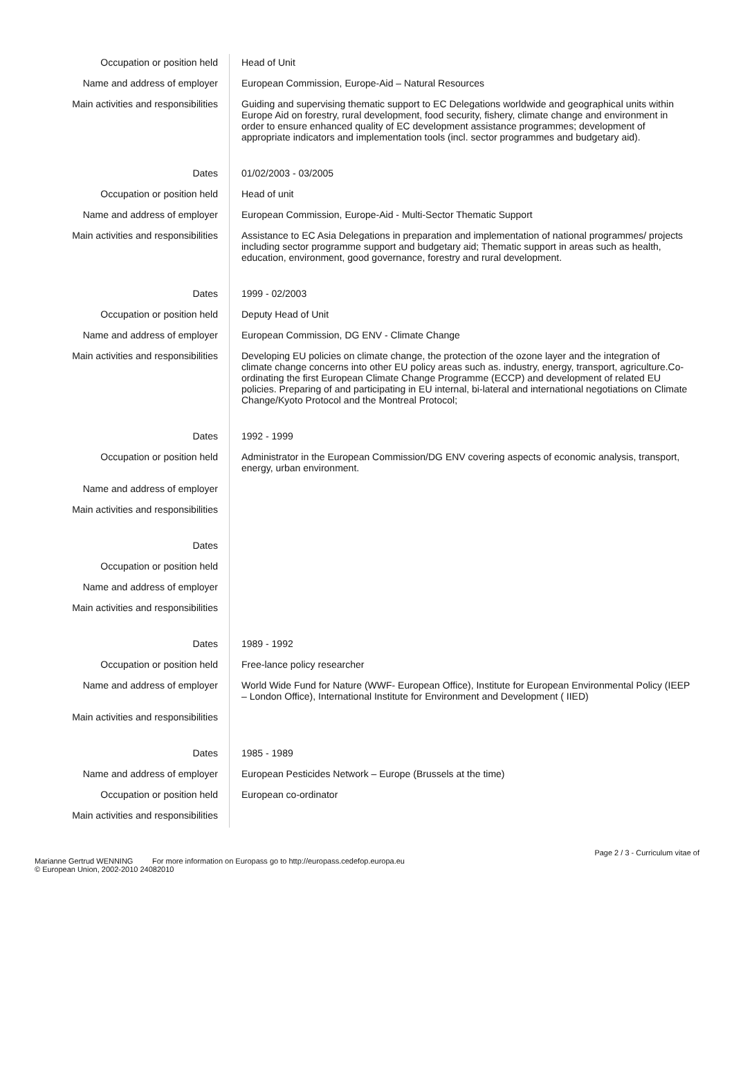| Occupation or position held | Head of Unit |
| Name and address of employer | European Commission, Europe-Aid – Natural Resources |
| Main activities and responsibilities | Guiding and supervising thematic support to EC Delegations worldwide and geographical units within Europe Aid on forestry, rural development, food security, fishery, climate change and environment in order to ensure enhanced quality of EC development assistance programmes; development of appropriate indicators and implementation tools (incl. sector programmes and budgetary aid). |
| Dates | 01/02/2003 - 03/2005 |
| Occupation or position held | Head of unit |
| Name and address of employer | European Commission, Europe-Aid - Multi-Sector Thematic Support |
| Main activities and responsibilities | Assistance to EC Asia Delegations in preparation and implementation of national programmes/ projects including sector programme support and budgetary aid; Thematic support in areas such as health, education, environment, good governance, forestry and rural development. |
| Dates | 1999 - 02/2003 |
| Occupation or position held | Deputy Head of Unit |
| Name and address of employer | European Commission, DG ENV - Climate Change |
| Main activities and responsibilities | Developing EU policies on climate change, the protection of the ozone layer and the integration of climate change concerns into other EU policy areas such as. industry, energy, transport, agriculture.Co-ordinating the first European Climate Change Programme (ECCP) and development of related EU policies. Preparing of and participating in EU internal, bi-lateral and international negotiations on Climate Change/Kyoto Protocol and the Montreal Protocol; |
| Dates | 1992 - 1999 |
| Occupation or position held | Administrator in the European Commission/DG ENV covering aspects of economic analysis, transport, energy, urban environment. |
| Name and address of employer | |
| Main activities and responsibilities | |
| Dates | |
| Occupation or position held | |
| Name and address of employer | |
| Main activities and responsibilities | |
| Dates | 1989 - 1992 |
| Occupation or position held | Free-lance policy researcher |
| Name and address of employer | World Wide Fund for Nature (WWF- European Office), Institute for European Environmental Policy (IEEP – London Office), International Institute for Environment and Development ( IIED) |
| Main activities and responsibilities | |
| Dates | 1985 - 1989 |
| Name and address of employer | European Pesticides Network – Europe (Brussels at the time) |
| Occupation or position held | European co-ordinator |
| Main activities and responsibilities | |
Page 2 / 3 - Curriculum vitae of
Marianne Gertrud WENNING For more information on Europass go to http://europass.cedefop.europa.eu
© European Union, 2002-2010 24082010